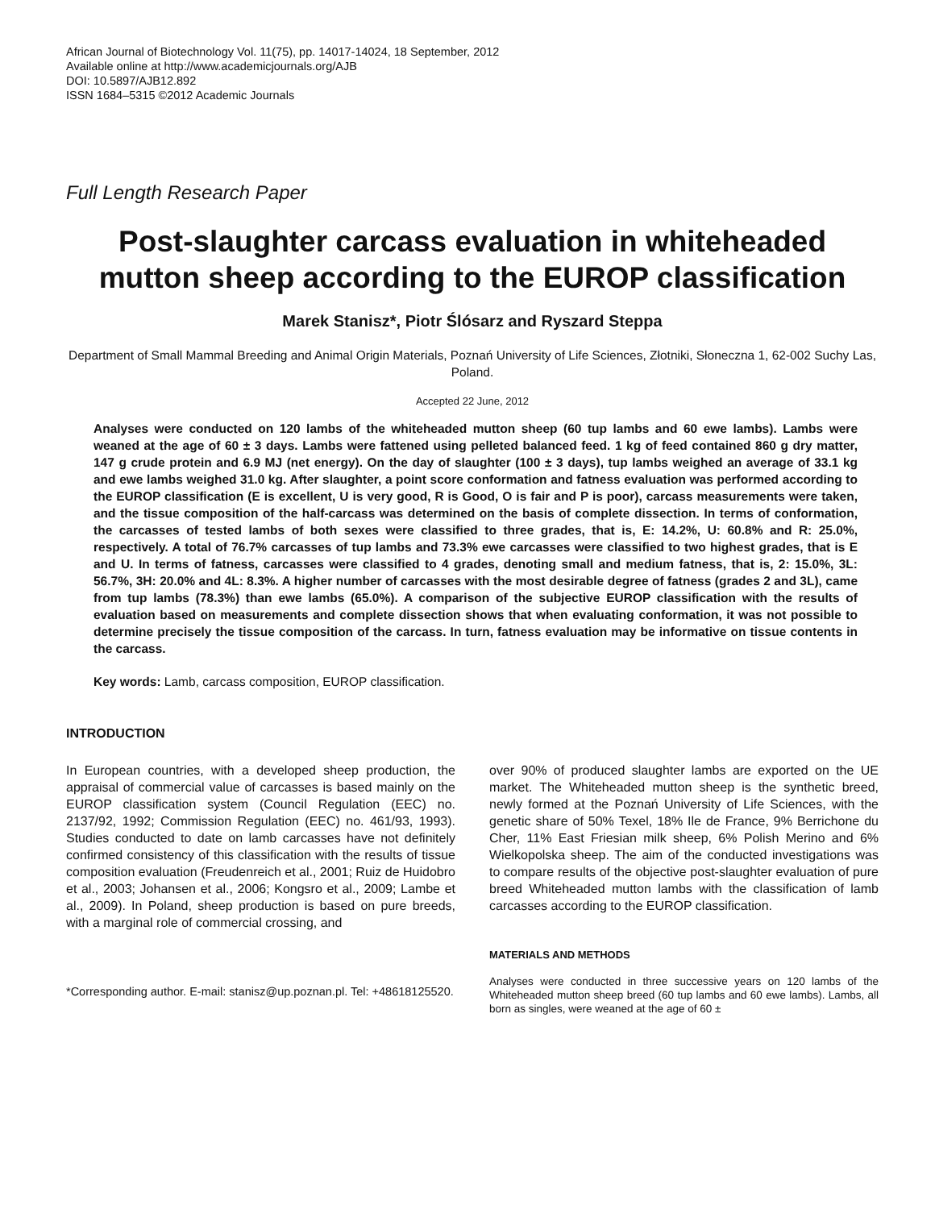African Journal of Biotechnology Vol. 11(75), pp. 14017-14024, 18 September, 2012
Available online at http://www.academicjournals.org/AJB
DOI: 10.5897/AJB12.892
ISSN 1684–5315 ©2012 Academic Journals
Full Length Research Paper
Post-slaughter carcass evaluation in whiteheaded mutton sheep according to the EUROP classification
Marek Stanisz*, Piotr Ślósarz and Ryszard Steppa
Department of Small Mammal Breeding and Animal Origin Materials, Poznań University of Life Sciences, Złotniki, Słoneczna 1, 62-002 Suchy Las, Poland.
Accepted 22 June, 2012
Analyses were conducted on 120 lambs of the whiteheaded mutton sheep (60 tup lambs and 60 ewe lambs). Lambs were weaned at the age of 60 ± 3 days. Lambs were fattened using pelleted balanced feed. 1 kg of feed contained 860 g dry matter, 147 g crude protein and 6.9 MJ (net energy). On the day of slaughter (100 ± 3 days), tup lambs weighed an average of 33.1 kg and ewe lambs weighed 31.0 kg. After slaughter, a point score conformation and fatness evaluation was performed according to the EUROP classification (E is excellent, U is very good, R is Good, O is fair and P is poor), carcass measurements were taken, and the tissue composition of the half-carcass was determined on the basis of complete dissection. In terms of conformation, the carcasses of tested lambs of both sexes were classified to three grades, that is, E: 14.2%, U: 60.8% and R: 25.0%, respectively. A total of 76.7% carcasses of tup lambs and 73.3% ewe carcasses were classified to two highest grades, that is E and U. In terms of fatness, carcasses were classified to 4 grades, denoting small and medium fatness, that is, 2: 15.0%, 3L: 56.7%, 3H: 20.0% and 4L: 8.3%. A higher number of carcasses with the most desirable degree of fatness (grades 2 and 3L), came from tup lambs (78.3%) than ewe lambs (65.0%). A comparison of the subjective EUROP classification with the results of evaluation based on measurements and complete dissection shows that when evaluating conformation, it was not possible to determine precisely the tissue composition of the carcass. In turn, fatness evaluation may be informative on tissue contents in the carcass.
Key words: Lamb, carcass composition, EUROP classification.
INTRODUCTION
In European countries, with a developed sheep production, the appraisal of commercial value of carcasses is based mainly on the EUROP classification system (Council Regulation (EEC) no. 2137/92, 1992; Commission Regulation (EEC) no. 461/93, 1993). Studies conducted to date on lamb carcasses have not definitely confirmed consistency of this classification with the results of tissue composition evaluation (Freudenreich et al., 2001; Ruiz de Huidobro et al., 2003; Johansen et al., 2006; Kongsro et al., 2009; Lambe et al., 2009). In Poland, sheep production is based on pure breeds, with a marginal role of commercial crossing, and
*Corresponding author. E-mail: stanisz@up.poznan.pl. Tel: +48618125520.
over 90% of produced slaughter lambs are exported on the UE market. The Whiteheaded mutton sheep is the synthetic breed, newly formed at the Poznań University of Life Sciences, with the genetic share of 50% Texel, 18% Ile de France, 9% Berrichone du Cher, 11% East Friesian milk sheep, 6% Polish Merino and 6% Wielkopolska sheep. The aim of the conducted investigations was to compare results of the objective post-slaughter evaluation of pure breed Whiteheaded mutton lambs with the classification of lamb carcasses according to the EUROP classification.
MATERIALS AND METHODS
Analyses were conducted in three successive years on 120 lambs of the Whiteheaded mutton sheep breed (60 tup lambs and 60 ewe lambs). Lambs, all born as singles, were weaned at the age of 60 ±